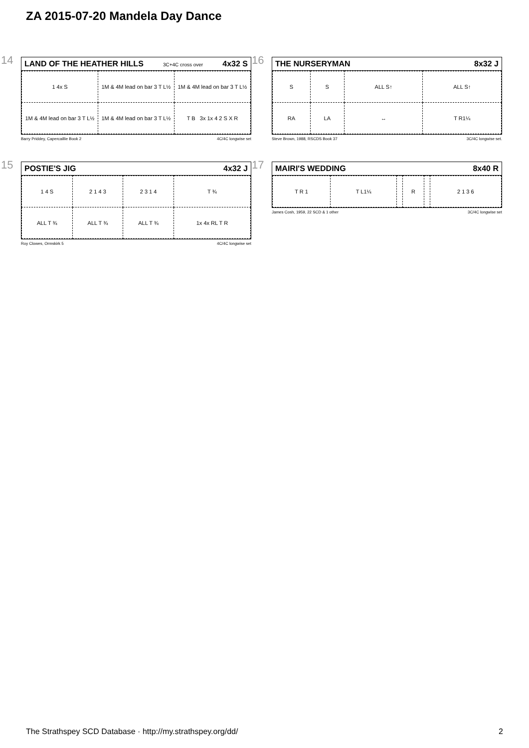ZA 2015-07-20 Mandela Day Dance
14
LAND OF THE HEATHER HILLS 3C+4C cross over 4x32 S
| 1 4x S | 1M & 4M lead on bar 3 T L½ | 1M & 4M lead on bar 3 T L½ |
| 1M & 4M lead on bar 3 T L½ | 1M & 4M lead on bar 3 T L½ | T B 3x 1x 4 2 S X R |
Barry Priddey, Capercaillie Book 2 4C/4C longwise set
15
POSTIE'S JIG 4x32 J
| 1 4 S | 2 1 4 3 | 2 3 1 4 | T ¾ |
| ALL T ¾ | ALL T ¾ | ALL T ¾ | 1x 4x RL T R |
Roy Clowes, Ormskirk 5 4C/4C longwise set
16
THE NURSERYMAN 8x32 J
| S | S | ALL S↑ | ALL S↑ |
| RA | LA | ↔ | T R1¼ |
Steve Brown, 1988, RSCDS Book 37 3C/4C longwise set.
17
MAIRI'S WEDDING 8x40 R
| T R 1 | T L1¼ | | R | | 2 1 3 6 |
James Cosh, 1959, 22 SCD & 1 other 3C/4C longwise set
The Strathspey SCD Database · http://my.strathspey.org/dd/ 2